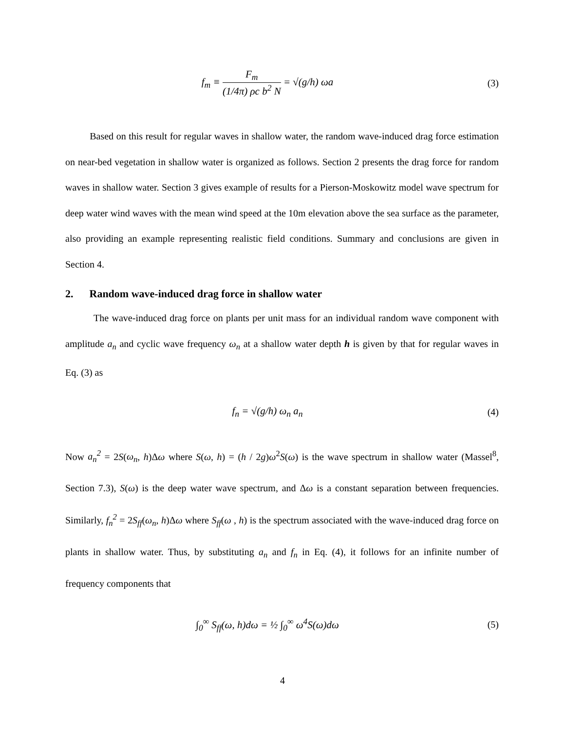f<sub>m</sub> ≡ F<sub>m</sub> (1/4π) ρc b<sup>2</sup> N = √(g/h) ωa
(3)
Based on this result for regular waves in shallow water, the random wave-induced drag force estimation on near-bed vegetation in shallow water is organized as follows. Section 2 presents the drag force for random waves in shallow water. Section 3 gives example of results for a Pierson-Moskowitz model wave spectrum for deep water wind waves with the mean wind speed at the 10m elevation above the sea surface as the parameter, also providing an example representing realistic field conditions. Summary and conclusions are given in Section 4.
2. Random wave-induced drag force in shallow water
The wave-induced drag force on plants per unit mass for an individual random wave component with amplitude a<sub>n</sub> and cyclic wave frequency ω<sub>n</sub> at a shallow water depth h is given by that for regular waves in Eq. (3) as
f<sub>n</sub> = √(g/h) ω<sub>n</sub> a<sub>n</sub> (4)
Now a<sub>n</sub><sup>2</sup> = 2S(ω<sub>n</sub>, h)Δω where S(ω, h) = (h / 2g)ω<sup>2</sup>S(ω) is the wave spectrum in shallow water (Massel<sup>8</sup>, Section 7.3), S(ω) is the deep water wave spectrum, and Δω is a constant separation between frequencies. Similarly, f<sub>n</sub><sup>2</sup> = 2S<sub>ff</sub>(ω<sub>n</sub>, h)Δω where S<sub>ff</sub>(ω , h) is the spectrum associated with the wave-induced drag force on plants in shallow water. Thus, by substituting a<sub>n</sub> and f<sub>n</sub> in Eq. (4), it follows for an infinite number of frequency components that
∫<sub>0</sub><sup>∞</sup> S<sub>ff</sub>(ω, h)dω = ½ ∫<sub>0</sub><sup>∞</sup> ω<sup>4</sup>S(ω)dω
(5)
4